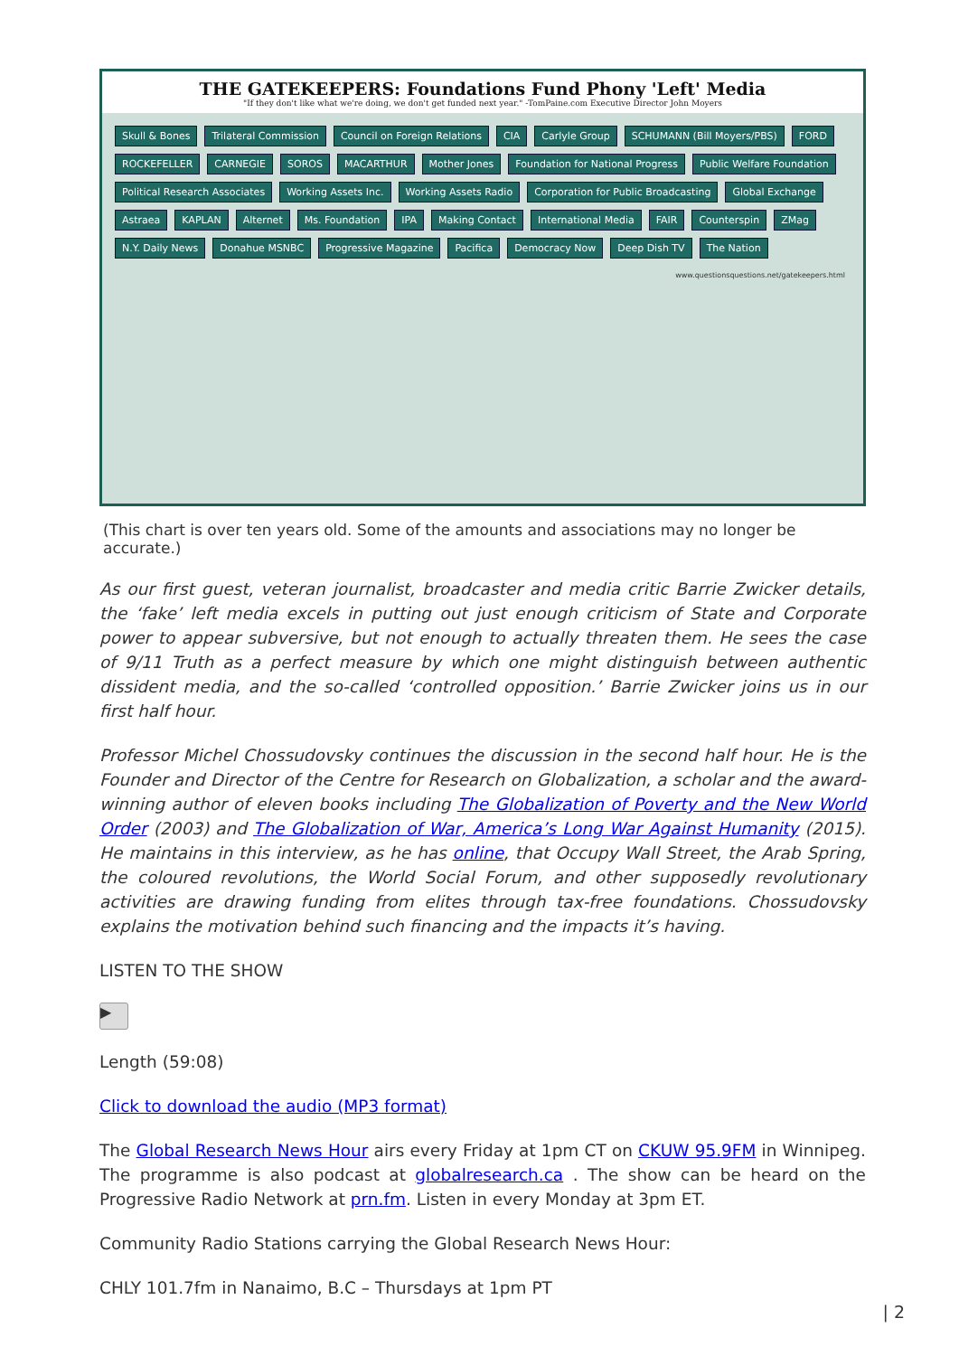THE GATEKEEPERS: Foundations Fund Phony 'Left' Media
"If they don't like what we're doing, we don't get funded next year." -TomPaine.com Executive Director John Moyers
Skull & Bones Trilateral Commission Council on Foreign Relations CIA Carlyle Group SCHUMANN (Bill Moyers/PBS) FORD ROCKEFELLER CARNEGIE SOROS MACARTHUR Mother Jones Foundation for National Progress Public Welfare Foundation Political Research Associates Working Assets Inc. Working Assets Radio Corporation for Public Broadcasting Global Exchange Astraea KAPLAN Alternet Ms. Foundation IPA Making Contact International Media FAIR Counterspin ZMag N.Y. Daily News Donahue MSNBC Progressive Magazine Pacifica Democracy Now Deep Dish TV The Nation
www.questionsquestions.net/gatekeepers.html
(This chart is over ten years old. Some of the amounts and associations may no longer be accurate.)
As our first guest, veteran journalist, broadcaster and media critic Barrie Zwicker details, the ‘fake’ left media excels in putting out just enough criticism of State and Corporate power to appear subversive, but not enough to actually threaten them. He sees the case of 9/11 Truth as a perfect measure by which one might distinguish between authentic dissident media, and the so-called ‘controlled opposition.’ Barrie Zwicker joins us in our first half hour.
Professor Michel Chossudovsky continues the discussion in the second half hour. He is the Founder and Director of the Centre for Research on Globalization, a scholar and the award-winning author of eleven books including The Globalization of Poverty and the New World Order (2003) and The Globalization of War, America’s Long War Against Humanity (2015). He maintains in this interview, as he has online, that Occupy Wall Street, the Arab Spring, the coloured revolutions, the World Social Forum, and other supposedly revolutionary activities are drawing funding from elites through tax-free foundations. Chossudovsky explains the motivation behind such financing and the impacts it’s having.
LISTEN TO THE SHOW
▶
Length (59:08)
Click to download the audio (MP3 format)
The Global Research News Hour airs every Friday at 1pm CT on CKUW 95.9FM in Winnipeg. The programme is also podcast at globalresearch.ca . The show can be heard on the Progressive Radio Network at prn.fm. Listen in every Monday at 3pm ET.
Community Radio Stations carrying the Global Research News Hour:
CHLY 101.7fm in Nanaimo, B.C – Thursdays at 1pm PT
| 2